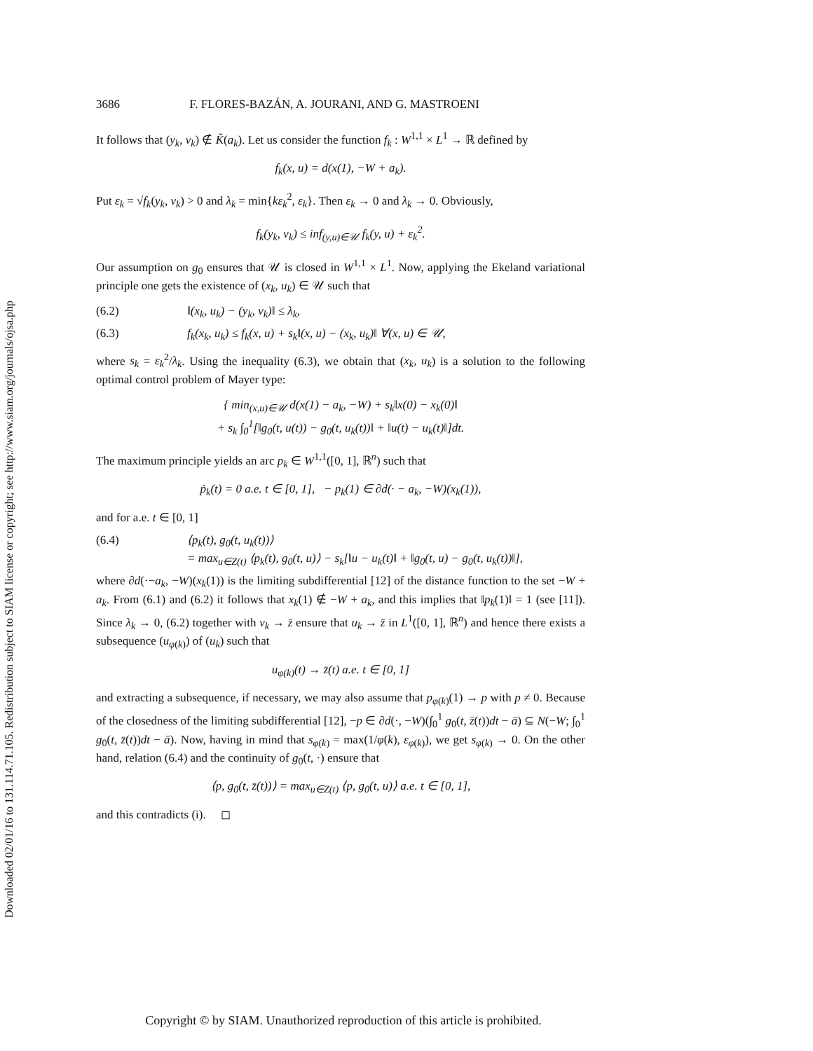Downloaded 02/01/16 to 131.114.71.105. Redistribution subject to SIAM license or copyright; see http://www.siam.org/journals/ojsa.php
3686 F. FLORES-BAZÁN, A. JOURANI, AND G. MASTROENI
It follows that (y<sub>k</sub>, v<sub>k</sub>) ∉ K̃(a<sub>k</sub>). Let us consider the function f<sub>k</sub> : W<sup>1,1</sup> × L<sup>1</sup> → ℝ defined by
f<sub>k</sub>(x, u) = d(x(1), −W + a<sub>k</sub>).
Put ε<sub>k</sub> = √f<sub>k</sub>(y<sub>k</sub>, v<sub>k</sub>) > 0 and λ<sub>k</sub> = min{kε<sub>k</sub><sup>2</sup>, ε<sub>k</sub>}. Then ε<sub>k</sub> → 0 and λ<sub>k</sub> → 0. Obviously,
f<sub>k</sub>(y<sub>k</sub>, v<sub>k</sub>) ≤ inf<sub>(y,u)∈𝒰</sub> f<sub>k</sub>(y, u) + ε<sub>k</sub><sup>2</sup>.
Our assumption on g<sub>0</sub> ensures that 𝒰 is closed in W<sup>1,1</sup> × L<sup>1</sup>. Now, applying the Ekeland variational principle one gets the existence of (x<sub>k</sub>, u<sub>k</sub>) ∈ 𝒰 such that
(6.2) ‖(x<sub>k</sub>, u<sub>k</sub>) − (y<sub>k</sub>, v<sub>k</sub>)‖ ≤ λ<sub>k</sub>,
(6.3) f<sub>k</sub>(x<sub>k</sub>, u<sub>k</sub>) ≤ f<sub>k</sub>(x, u) + s<sub>k</sub>‖(x, u) − (x<sub>k</sub>, u<sub>k</sub>)‖ ∀(x, u) ∈ 𝒰,
where s<sub>k</sub> = ε<sub>k</sub><sup>2</sup>/λ<sub>k</sub>. Using the inequality (6.3), we obtain that (x<sub>k</sub>, u<sub>k</sub>) is a solution to the following optimal control problem of Mayer type:
{ min<sub>(x,u)∈𝒰</sub> d(x(1) − a<sub>k</sub>, −W) + s<sub>k</sub>‖x(0) − x<sub>k</sub>(0)‖
+ s<sub>k</sub> ∫<sub>0</sub><sup>1</sup>[‖g<sub>0</sub>(t, u(t)) − g<sub>0</sub>(t, u<sub>k</sub>(t))‖ + ‖u(t) − u<sub>k</sub>(t)‖]dt.
The maximum principle yields an arc p<sub>k</sub> ∈ W<sup>1,1</sup>([0, 1], ℝ<sup>n</sup>) such that
ṗ<sub>k</sub>(t) = 0 a.e. t ∈ [0, 1], − p<sub>k</sub>(1) ∈ ∂d(· − a<sub>k</sub>, −W)(x<sub>k</sub>(1)),
and for a.e. t ∈ [0, 1]
(6.4) ⟨p<sub>k</sub>(t), g<sub>0</sub>(t, u<sub>k</sub>(t))⟩
= max<sub>u∈Z(t)</sub> ⟨p<sub>k</sub>(t), g<sub>0</sub>(t, u)⟩ − s<sub>k</sub>[‖u − u<sub>k</sub>(t)‖ + ‖g<sub>0</sub>(t, u) − g<sub>0</sub>(t, u<sub>k</sub>(t))‖],
where ∂d(·−a<sub>k</sub>, −W)(x<sub>k</sub>(1)) is the limiting subdifferential [12] of the distance function to the set −W + a<sub>k</sub>. From (6.1) and (6.2) it follows that x<sub>k</sub>(1) ∉ −W + a<sub>k</sub>, and this implies that ‖p<sub>k</sub>(1)‖ = 1 (see [11]). Since λ<sub>k</sub> → 0, (6.2) together with v<sub>k</sub> → z̄ ensure that u<sub>k</sub> → z̄ in L<sup>1</sup>([0, 1], ℝ<sup>n</sup>) and hence there exists a subsequence (u<sub>φ(k)</sub>) of (u<sub>k</sub>) such that
u<sub>φ(k)</sub>(t) → z̄(t) a.e. t ∈ [0, 1]
and extracting a subsequence, if necessary, we may also assume that p<sub>φ(k)</sub>(1) → p with p ≠ 0. Because of the closedness of the limiting subdifferential [12], −p ∈ ∂d(·, −W)(∫<sub>0</sub><sup>1</sup> g<sub>0</sub>(t, z̄(t))dt − ā) ⊆ N(−W; ∫<sub>0</sub><sup>1</sup> g<sub>0</sub>(t, z̄(t))dt − ā). Now, having in mind that s<sub>φ(k)</sub> = max(1/φ(k), ε<sub>φ(k)</sub>), we get s<sub>φ(k)</sub> → 0. On the other hand, relation (6.4) and the continuity of g<sub>0</sub>(t, ·) ensure that
⟨p, g<sub>0</sub>(t, z̄(t))⟩ = max<sub>u∈Z(t)</sub> ⟨p, g<sub>0</sub>(t, u)⟩ a.e. t ∈ [0, 1],
and this contradicts (i). ◻
Copyright © by SIAM. Unauthorized reproduction of this article is prohibited.